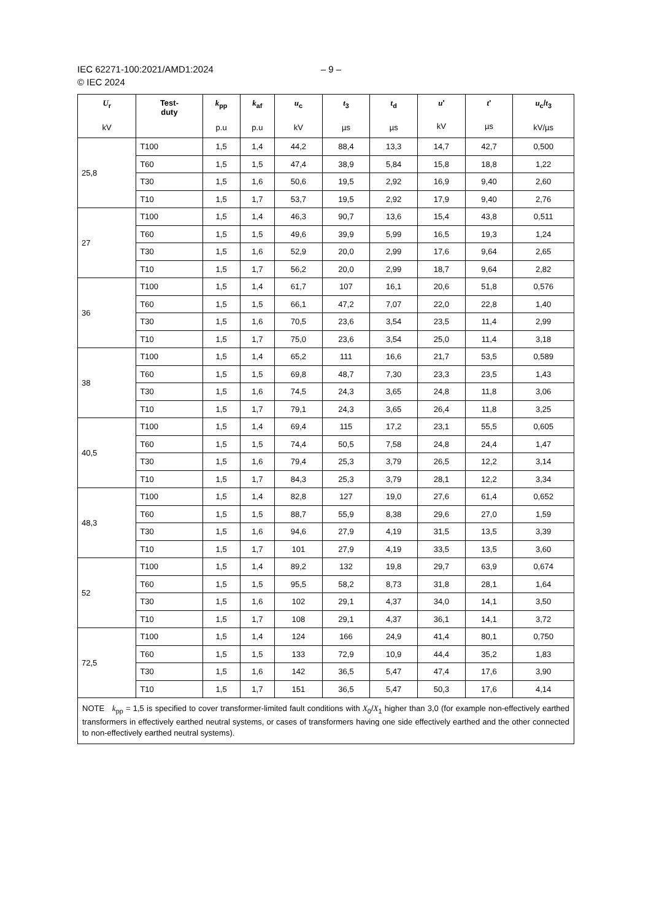IEC 62271-100:2021/AMD1:2024 – 9 –
© IEC 2024
| U<sub>r</sub> kV | Test- duty | k<sub>pp</sub> p.u | k<sub>af</sub> p.u | u<sub>c</sub> kV | t<sub>3</sub> µs | t<sub>d</sub> µs | u ' kV | t ' µs | u<sub>c</sub>/ t<sub>3</sub> kV/µs |
| --- | --- | --- | --- | --- | --- | --- | --- | --- | --- |
| 25,8 | T100 | 1,5 | 1,4 | 44,2 | 88,4 | 13,3 | 14,7 | 42,7 | 0,500 |
| | T60 | 1,5 | 1,5 | 47,4 | 38,9 | 5,84 | 15,8 | 18,8 | 1,22 |
| | T30 | 1,5 | 1,6 | 50,6 | 19,5 | 2,92 | 16,9 | 9,40 | 2,60 |
| | T10 | 1,5 | 1,7 | 53,7 | 19,5 | 2,92 | 17,9 | 9,40 | 2,76 |
| 27 | T100 | 1,5 | 1,4 | 46,3 | 90,7 | 13,6 | 15,4 | 43,8 | 0,511 |
| | T60 | 1,5 | 1,5 | 49,6 | 39,9 | 5,99 | 16,5 | 19,3 | 1,24 |
| | T30 | 1,5 | 1,6 | 52,9 | 20,0 | 2,99 | 17,6 | 9,64 | 2,65 |
| | T10 | 1,5 | 1,7 | 56,2 | 20,0 | 2,99 | 18,7 | 9,64 | 2,82 |
| 36 | T100 | 1,5 | 1,4 | 61,7 | 107 | 16,1 | 20,6 | 51,8 | 0,576 |
| | T60 | 1,5 | 1,5 | 66,1 | 47,2 | 7,07 | 22,0 | 22,8 | 1,40 |
| | T30 | 1,5 | 1,6 | 70,5 | 23,6 | 3,54 | 23,5 | 11,4 | 2,99 |
| | T10 | 1,5 | 1,7 | 75,0 | 23,6 | 3,54 | 25,0 | 11,4 | 3,18 |
| 38 | T100 | 1,5 | 1,4 | 65,2 | 111 | 16,6 | 21,7 | 53,5 | 0,589 |
| | T60 | 1,5 | 1,5 | 69,8 | 48,7 | 7,30 | 23,3 | 23,5 | 1,43 |
| | T30 | 1,5 | 1,6 | 74,5 | 24,3 | 3,65 | 24,8 | 11,8 | 3,06 |
| | T10 | 1,5 | 1,7 | 79,1 | 24,3 | 3,65 | 26,4 | 11,8 | 3,25 |
| 40,5 | T100 | 1,5 | 1,4 | 69,4 | 115 | 17,2 | 23,1 | 55,5 | 0,605 |
| | T60 | 1,5 | 1,5 | 74,4 | 50,5 | 7,58 | 24,8 | 24,4 | 1,47 |
| | T30 | 1,5 | 1,6 | 79,4 | 25,3 | 3,79 | 26,5 | 12,2 | 3,14 |
| | T10 | 1,5 | 1,7 | 84,3 | 25,3 | 3,79 | 28,1 | 12,2 | 3,34 |
| 48,3 | T100 | 1,5 | 1,4 | 82,8 | 127 | 19,0 | 27,6 | 61,4 | 0,652 |
| | T60 | 1,5 | 1,5 | 88,7 | 55,9 | 8,38 | 29,6 | 27,0 | 1,59 |
| | T30 | 1,5 | 1,6 | 94,6 | 27,9 | 4,19 | 31,5 | 13,5 | 3,39 |
| | T10 | 1,5 | 1,7 | 101 | 27,9 | 4,19 | 33,5 | 13,5 | 3,60 |
| 52 | T100 | 1,5 | 1,4 | 89,2 | 132 | 19,8 | 29,7 | 63,9 | 0,674 |
| | T60 | 1,5 | 1,5 | 95,5 | 58,2 | 8,73 | 31,8 | 28,1 | 1,64 |
| | T30 | 1,5 | 1,6 | 102 | 29,1 | 4,37 | 34,0 | 14,1 | 3,50 |
| | T10 | 1,5 | 1,7 | 108 | 29,1 | 4,37 | 36,1 | 14,1 | 3,72 |
| 72,5 | T100 | 1,5 | 1,4 | 124 | 166 | 24,9 | 41,4 | 80,1 | 0,750 |
| | T60 | 1,5 | 1,5 | 133 | 72,9 | 10,9 | 44,4 | 35,2 | 1,83 |
| | T30 | 1,5 | 1,6 | 142 | 36,5 | 5,47 | 47,4 | 17,6 | 3,90 |
| | T10 | 1,5 | 1,7 | 151 | 36,5 | 5,47 | 50,3 | 17,6 | 4,14 |
| NOTE k<sub>pp</sub> = 1,5 is specified to cover transformer-limited fault conditions with X<sub>0</sub>/ X<sub>1</sub> higher than 3,0 (for example non-effectively earthed transformers in effectively earthed neutral systems, or cases of transformers having one side effectively earthed and the other connected to non-effectively earthed neutral systems). | | | | | | | | | |